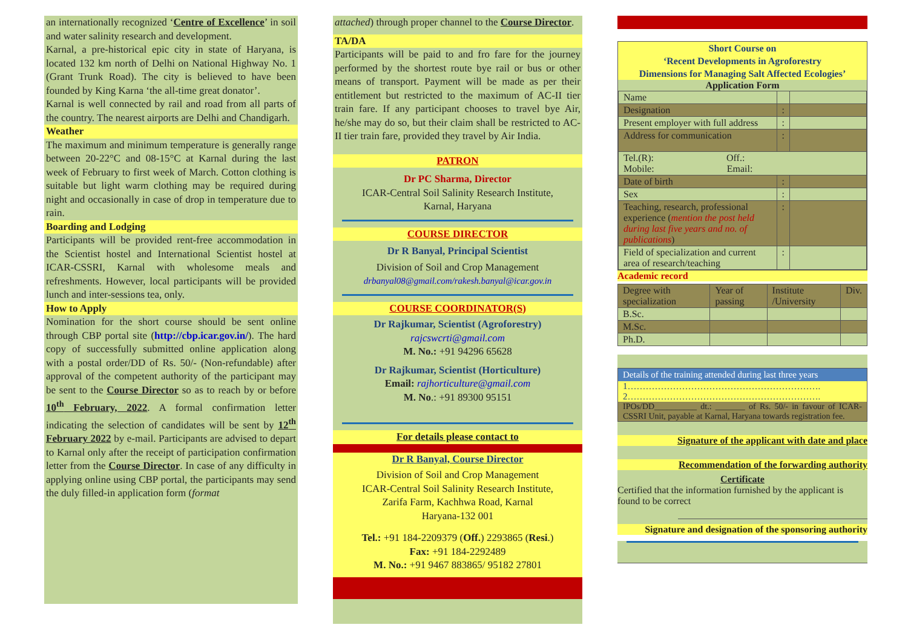an internationally recognized ‘Centre of Excellence’ in soil and water salinity research and development.
Karnal, a pre-historical epic city in state of Haryana, is located 132 km north of Delhi on National Highway No. 1 (Grant Trunk Road). The city is believed to have been founded by King Karna ‘the all-time great donator’.
Karnal is well connected by rail and road from all parts of the country. The nearest airports are Delhi and Chandigarh.
Weather
The maximum and minimum temperature is generally range between 20-22°C and 08-15°C at Karnal during the last week of February to first week of March. Cotton clothing is suitable but light warm clothing may be required during night and occasionally in case of drop in temperature due to rain.
Boarding and Lodging
Participants will be provided rent-free accommodation in the Scientist hostel and International Scientist hostel at ICAR-CSSRI, Karnal with wholesome meals and refreshments. However, local participants will be provided lunch and inter-sessions tea, only.
How to Apply
Nomination for the short course should be sent online through CBP portal site (http://cbp.icar.gov.in/). The hard copy of successfully submitted online application along with a postal order/DD of Rs. 50/- (Non-refundable) after approval of the competent authority of the participant may be sent to the Course Director so as to reach by or before 10<sup>th</sup> February, 2022. A formal confirmation letter indicating the selection of candidates will be sent by 12<sup>th</sup> February 2022 by e-mail. Participants are advised to depart to Karnal only after the receipt of participation confirmation letter from the Course Director. In case of any difficulty in applying online using CBP portal, the participants may send the duly filled-in application form (format
attached) through proper channel to the Course Director.
TA/DA
Participants will be paid to and fro fare for the journey performed by the shortest route bye rail or bus or other means of transport. Payment will be made as per their entitlement but restricted to the maximum of AC-II tier train fare. If any participant chooses to travel bye Air, he/she may do so, but their claim shall be restricted to AC-II tier train fare, provided they travel by Air India.
PATRON
Dr PC Sharma, Director
ICAR-Central Soil Salinity Research Institute,
Karnal, Haryana
COURSE DIRECTOR
Dr R Banyal, Principal Scientist
Division of Soil and Crop Management
drbanyal08@gmail.com/rakesh.banyal@icar.gov.in
COURSE COORDINATOR(S)
Dr Rajkumar, Scientist (Agroforestry)
rajcswcrti@gmail.com
M. No.: +91 94296 65628
Dr Rajkumar, Scientist (Horticulture)
Email: rajhorticulture@gmail.com
M. No.: +91 89300 95151
For details please contact to
Dr R Banyal, Course Director
Division of Soil and Crop Management
ICAR-Central Soil Salinity Research Institute,
Zarifa Farm, Kachhwa Road, Karnal
Haryana-132 001
Tel.: +91 184-2209379 (Off.) 2293865 (Resi.)
Fax: +91 184-2292489
M. No.: +91 9467 883865/ 95182 27801
Short Course on
‘Recent Developments in Agroforestry
Dimensions for Managing Salt Affected Ecologies’
Application Form
| Name | | |
| Designation | : | |
| Present employer with full address | : | |
| Address for communication | : | |
| Tel.(R): Off.: Mobile: Email: | | |
| Date of birth | : | |
| Sex | : | |
| Teaching, research, professional experience ( mention the post held during last five years and no. of publications ) | : | |
| Field of specialization and current area of research/teaching | : | |
Academic record
| Degree with specialization | Year of passing | Institute /University | Div. |
| B.Sc. | | | |
| M.Sc. | | | |
| Ph.D. | | | |
Details of the training attended during last three years
1……………………………………………………….
2……………………………………………………….
IPOs/DD__________ dt.: _______ of Rs. 50/- in favour of ICAR-CSSRI Unit, payable at Karnal, Haryana towards registration fee.
Signature of the applicant with date and place
Recommendation of the forwarding authority
Certificate
Certified that the information furnished by the applicant is found to be correct
Signature and designation of the sponsoring authority